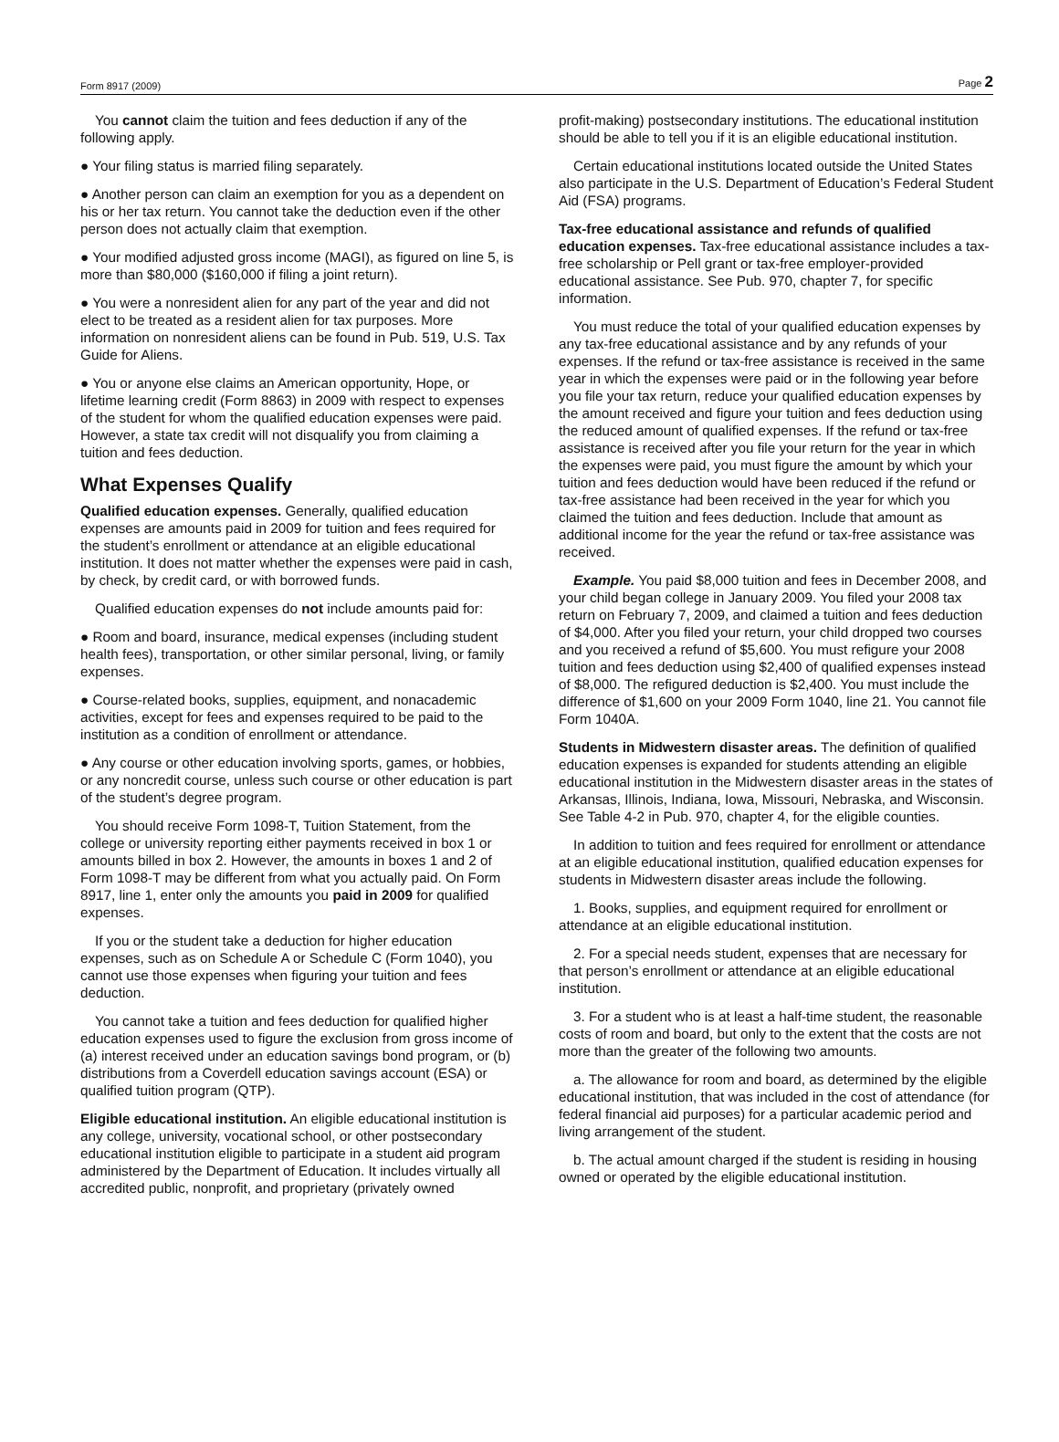Form 8917 (2009) Page 2
You cannot claim the tuition and fees deduction if any of the following apply.
● Your filing status is married filing separately.
● Another person can claim an exemption for you as a dependent on his or her tax return. You cannot take the deduction even if the other person does not actually claim that exemption.
● Your modified adjusted gross income (MAGI), as figured on line 5, is more than $80,000 ($160,000 if filing a joint return).
● You were a nonresident alien for any part of the year and did not elect to be treated as a resident alien for tax purposes. More information on nonresident aliens can be found in Pub. 519, U.S. Tax Guide for Aliens.
● You or anyone else claims an American opportunity, Hope, or lifetime learning credit (Form 8863) in 2009 with respect to expenses of the student for whom the qualified education expenses were paid. However, a state tax credit will not disqualify you from claiming a tuition and fees deduction.
What Expenses Qualify
Qualified education expenses. Generally, qualified education expenses are amounts paid in 2009 for tuition and fees required for the student’s enrollment or attendance at an eligible educational institution. It does not matter whether the expenses were paid in cash, by check, by credit card, or with borrowed funds.
Qualified education expenses do not include amounts paid for:
● Room and board, insurance, medical expenses (including student health fees), transportation, or other similar personal, living, or family expenses.
● Course-related books, supplies, equipment, and nonacademic activities, except for fees and expenses required to be paid to the institution as a condition of enrollment or attendance.
● Any course or other education involving sports, games, or hobbies, or any noncredit course, unless such course or other education is part of the student’s degree program.
You should receive Form 1098-T, Tuition Statement, from the college or university reporting either payments received in box 1 or amounts billed in box 2. However, the amounts in boxes 1 and 2 of Form 1098-T may be different from what you actually paid. On Form 8917, line 1, enter only the amounts you paid in 2009 for qualified expenses.
If you or the student take a deduction for higher education expenses, such as on Schedule A or Schedule C (Form 1040), you cannot use those expenses when figuring your tuition and fees deduction.
You cannot take a tuition and fees deduction for qualified higher education expenses used to figure the exclusion from gross income of (a) interest received under an education savings bond program, or (b) distributions from a Coverdell education savings account (ESA) or qualified tuition program (QTP).
Eligible educational institution. An eligible educational institution is any college, university, vocational school, or other postsecondary educational institution eligible to participate in a student aid program administered by the Department of Education. It includes virtually all accredited public, nonprofit, and proprietary (privately owned
profit-making) postsecondary institutions. The educational institution should be able to tell you if it is an eligible educational institution.
Certain educational institutions located outside the United States also participate in the U.S. Department of Education’s Federal Student Aid (FSA) programs.
Tax-free educational assistance and refunds of qualified education expenses. Tax-free educational assistance includes a tax-free scholarship or Pell grant or tax-free employer-provided educational assistance. See Pub. 970, chapter 7, for specific information.
You must reduce the total of your qualified education expenses by any tax-free educational assistance and by any refunds of your expenses. If the refund or tax-free assistance is received in the same year in which the expenses were paid or in the following year before you file your tax return, reduce your qualified education expenses by the amount received and figure your tuition and fees deduction using the reduced amount of qualified expenses. If the refund or tax-free assistance is received after you file your return for the year in which the expenses were paid, you must figure the amount by which your tuition and fees deduction would have been reduced if the refund or tax-free assistance had been received in the year for which you claimed the tuition and fees deduction. Include that amount as additional income for the year the refund or tax-free assistance was received.
Example. You paid $8,000 tuition and fees in December 2008, and your child began college in January 2009. You filed your 2008 tax return on February 7, 2009, and claimed a tuition and fees deduction of $4,000. After you filed your return, your child dropped two courses and you received a refund of $5,600. You must refigure your 2008 tuition and fees deduction using $2,400 of qualified expenses instead of $8,000. The refigured deduction is $2,400. You must include the difference of $1,600 on your 2009 Form 1040, line 21. You cannot file Form 1040A.
Students in Midwestern disaster areas. The definition of qualified education expenses is expanded for students attending an eligible educational institution in the Midwestern disaster areas in the states of Arkansas, Illinois, Indiana, Iowa, Missouri, Nebraska, and Wisconsin. See Table 4-2 in Pub. 970, chapter 4, for the eligible counties.
In addition to tuition and fees required for enrollment or attendance at an eligible educational institution, qualified education expenses for students in Midwestern disaster areas include the following.
1. Books, supplies, and equipment required for enrollment or attendance at an eligible educational institution.
2. For a special needs student, expenses that are necessary for that person’s enrollment or attendance at an eligible educational institution.
3. For a student who is at least a half-time student, the reasonable costs of room and board, but only to the extent that the costs are not more than the greater of the following two amounts.
a. The allowance for room and board, as determined by the eligible educational institution, that was included in the cost of attendance (for federal financial aid purposes) for a particular academic period and living arrangement of the student.
b. The actual amount charged if the student is residing in housing owned or operated by the eligible educational institution.